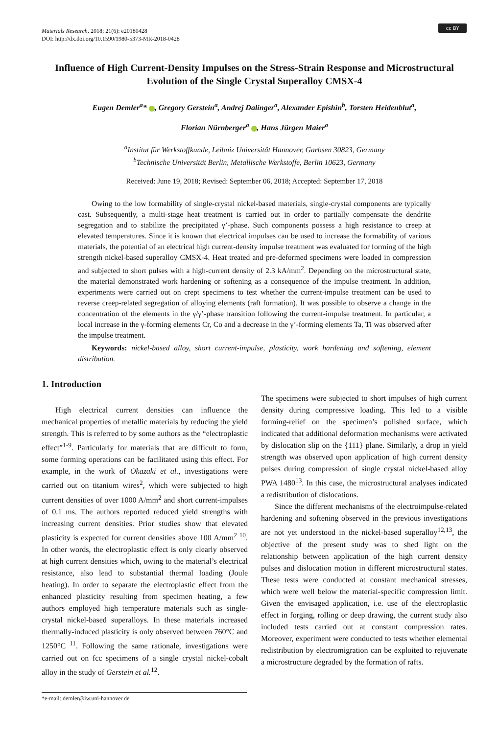Materials Research. 2018; 21(6): e20180428
DOI: http://dx.doi.org/10.1590/1980-5373-MR-2018-0428
cc BY
Influence of High Current-Density Impulses on the Stress-Strain Response and Microstructural Evolution of the Single Crystal Superalloy CMSX-4
Eugen Demler<sup>a</sup>* , Gregory Gerstein<sup>a</sup>, Andrej Dalinger<sup>a</sup>, Alexander Epishin<sup>b</sup>, Torsten Heidenblut<sup>a</sup>,
Florian Nürnberger<sup>a</sup> , Hans Jürgen Maier<sup>a</sup>
<sup>a</sup> Institut für Werkstoffkunde, Leibniz Universität Hannover, Garbsen 30823, Germany
<sup>b</sup> Technische Universität Berlin, Metallische Werkstoffe, Berlin 10623, Germany
Received: June 19, 2018; Revised: September 06, 2018; Accepted: September 17, 2018
Owing to the low formability of single-crystal nickel-based materials, single-crystal components are typically cast. Subsequently, a multi-stage heat treatment is carried out in order to partially compensate the dendrite segregation and to stabilize the precipitated γ’-phase. Such components possess a high resistance to creep at elevated temperatures. Since it is known that electrical impulses can be used to increase the formability of various materials, the potential of an electrical high current-density impulse treatment was evaluated for forming of the high strength nickel-based superalloy CMSX-4. Heat treated and pre-deformed specimens were loaded in compression and subjected to short pulses with a high-current density of 2.3 kA/mm<sup>2</sup>. Depending on the microstructural state, the material demonstrated work hardening or softening as a consequence of the impulse treatment. In addition, experiments were carried out on crept specimens to test whether the current-impulse treatment can be used to reverse creep-related segregation of alloying elements (raft formation). It was possible to observe a change in the concentration of the elements in the γ/γ’-phase transition following the current-impulse treatment. In particular, a local increase in the γ-forming elements Cr, Co and a decrease in the γ’-forming elements Ta, Ti was observed after the impulse treatment.
Keywords: nickel-based alloy, short current-impulse, plasticity, work hardening and softening, element distribution.
1. Introduction
High electrical current densities can influence the mechanical properties of metallic materials by reducing the yield strength. This is referred to by some authors as the “electroplastic effect”<sup>1-9</sup>. Particularly for materials that are difficult to form, some forming operations can be facilitated using this effect. For example, in the work of Okazaki et al., investigations were carried out on titanium wires<sup>2</sup>, which were subjected to high current densities of over 1000 A/mm<sup>2</sup> and short current-impulses of 0.1 ms. The authors reported reduced yield strengths with increasing current densities. Prior studies show that elevated plasticity is expected for current densities above 100 A/mm<sup>2 10</sup>. In other words, the electroplastic effect is only clearly observed at high current densities which, owing to the material’s electrical resistance, also lead to substantial thermal loading (Joule heating). In order to separate the electroplastic effect from the enhanced plasticity resulting from specimen heating, a few authors employed high temperature materials such as single-crystal nickel-based superalloys. In these materials increased thermally-induced plasticity is only observed between 760°C and 1250°C <sup>11</sup>. Following the same rationale, investigations were carried out on fcc specimens of a single crystal nickel-cobalt alloy in the study of Gerstein et al.<sup>12</sup>.
The specimens were subjected to short impulses of high current density during compressive loading. This led to a visible forming-relief on the specimen’s polished surface, which indicated that additional deformation mechanisms were activated by dislocation slip on the {111} plane. Similarly, a drop in yield strength was observed upon application of high current density pulses during compression of single crystal nickel-based alloy PWA 1480<sup>13</sup>. In this case, the microstructural analyses indicated a redistribution of dislocations.
Since the different mechanisms of the electroimpulse-related hardening and softening observed in the previous investigations are not yet understood in the nickel-based superalloy<sup>12,13</sup>, the objective of the present study was to shed light on the relationship between application of the high current density pulses and dislocation motion in different microstructural states. These tests were conducted at constant mechanical stresses, which were well below the material-specific compression limit. Given the envisaged application, i.e. use of the electroplastic effect in forging, rolling or deep drawing, the current study also included tests carried out at constant compression rates. Moreover, experiment were conducted to tests whether elemental redistribution by electromigration can be exploited to rejuvenate a microstructure degraded by the formation of rafts.
*e-mail: demler@iw.uni-hannover.de